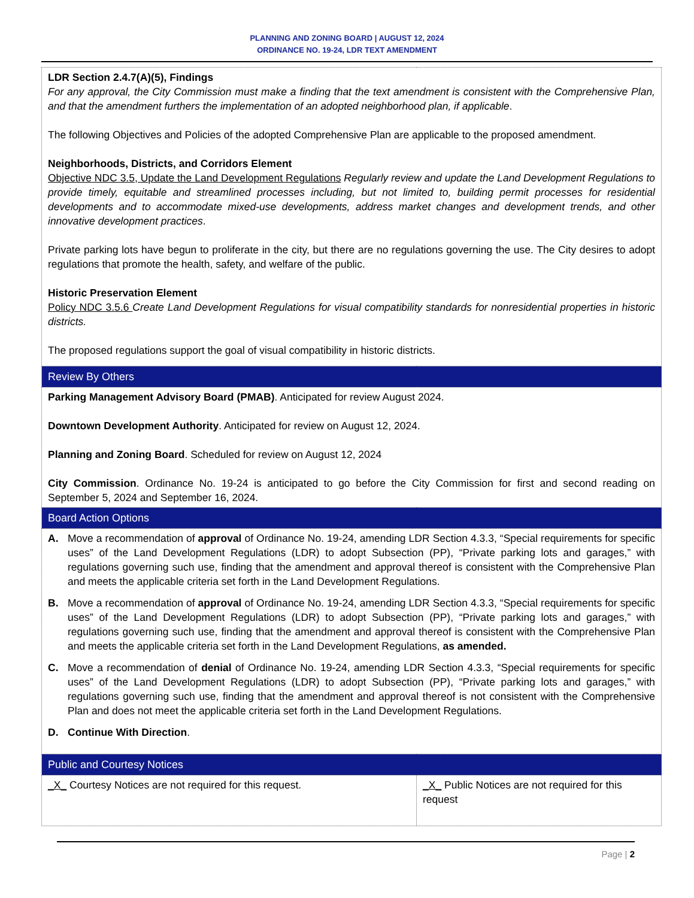PLANNING AND ZONING BOARD | AUGUST 12, 2024
ORDINANCE NO. 19-24, LDR TEXT AMENDMENT
| LDR Section 2.4.7(A)(5), Findings For any approval, the City Commission must make a finding that the text amendment is consistent with the Comprehensive Plan, and that the amendment furthers the implementation of an adopted neighborhood plan, if applicable . The following Objectives and Policies of the adopted Comprehensive Plan are applicable to the proposed amendment. Neighborhoods, Districts, and Corridors Element Objective NDC 3.5, Update the Land Development Regulations Regularly review and update the Land Development Regulations to provide timely, equitable and streamlined processes including, but not limited to, building permit processes for residential developments and to accommodate mixed-use developments, address market changes and development trends, and other innovative development practices . Private parking lots have begun to proliferate in the city, but there are no regulations governing the use. The City desires to adopt regulations that promote the health, safety, and welfare of the public. Historic Preservation Element Policy NDC 3.5.6 Create Land Development Regulations for visual compatibility standards for nonresidential properties in historic districts. The proposed regulations support the goal of visual compatibility in historic districts. | |
| Review By Others | |
| Parking Management Advisory Board (PMAB) . Anticipated for review August 2024. Downtown Development Authority . Anticipated for review on August 12, 2024. Planning and Zoning Board . Scheduled for review on August 12, 2024 City Commission . Ordinance No. 19-24 is anticipated to go before the City Commission for first and second reading on September 5, 2024 and September 16, 2024. | |
| Board Action Options | |
| A. Move a recommendation of approval of Ordinance No. 19-24, amending LDR Section 4.3.3, “Special requirements for specific uses” of the Land Development Regulations (LDR) to adopt Subsection (PP), “Private parking lots and garages,” with regulations governing such use, finding that the amendment and approval thereof is consistent with the Comprehensive Plan and meets the applicable criteria set forth in the Land Development Regulations. B. Move a recommendation of approval of Ordinance No. 19-24, amending LDR Section 4.3.3, “Special requirements for specific uses” of the Land Development Regulations (LDR) to adopt Subsection (PP), “Private parking lots and garages,” with regulations governing such use, finding that the amendment and approval thereof is consistent with the Comprehensive Plan and meets the applicable criteria set forth in the Land Development Regulations, as amended. C. Move a recommendation of denial of Ordinance No. 19-24, amending LDR Section 4.3.3, “Special requirements for specific uses” of the Land Development Regulations (LDR) to adopt Subsection (PP), “Private parking lots and garages,” with regulations governing such use, finding that the amendment and approval thereof is not consistent with the Comprehensive Plan and does not meet the applicable criteria set forth in the Land Development Regulations. D. Continue With Direction . | |
| Public and Courtesy Notices | |
| _X_ Courtesy Notices are not required for this request. | _X_ Public Notices are not required for this request |
Page | 2